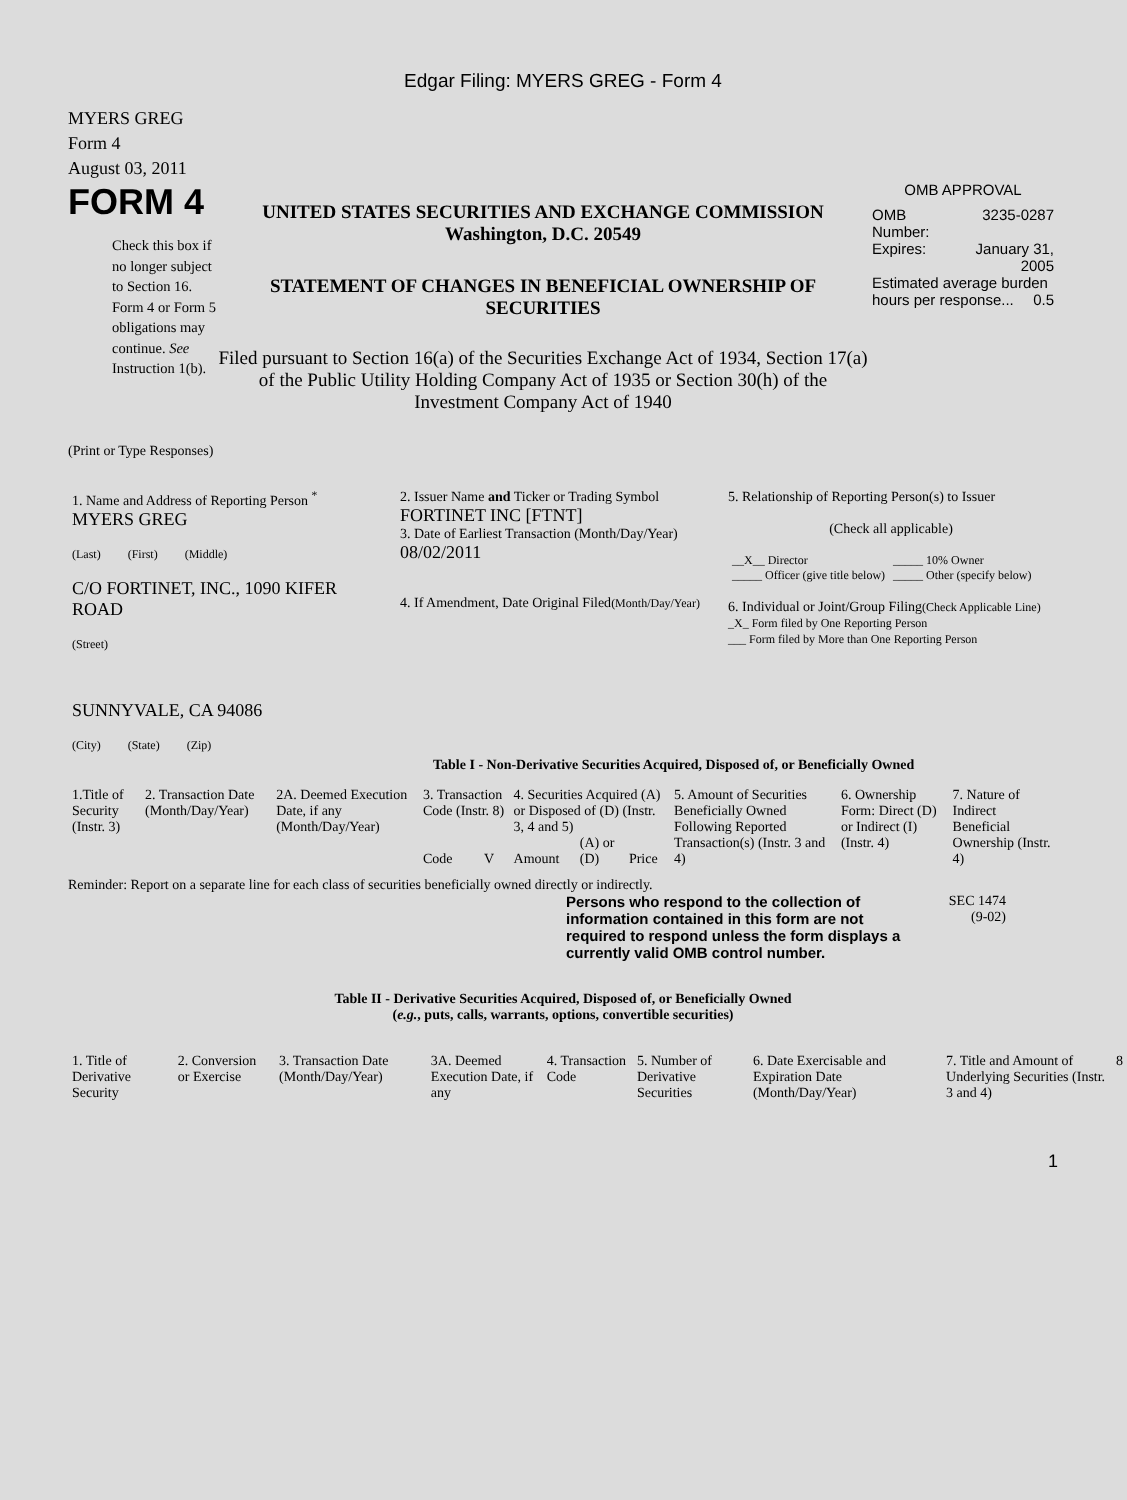Edgar Filing: MYERS GREG - Form 4
MYERS GREG
Form 4
August 03, 2011
FORM 4
Check this box if no longer subject to Section 16. Form 4 or Form 5 obligations may continue. See Instruction 1(b).
UNITED STATES SECURITIES AND EXCHANGE COMMISSION
Washington, D.C. 20549
STATEMENT OF CHANGES IN BENEFICIAL OWNERSHIP OF SECURITIES
Filed pursuant to Section 16(a) of the Securities Exchange Act of 1934, Section 17(a) of the Public Utility Holding Company Act of 1935 or Section 30(h) of the Investment Company Act of 1940
OMB APPROVAL
| OMB Number: | 3235-0287 |
| Expires: | January 31, 2005 |
| Estimated average burden hours per response... 0.5 | |
(Print or Type Responses)
| 1. Name and Address of Reporting Person <sup>*</sup> MYERS GREG (Last) (First) (Middle) C/O FORTINET, INC., 1090 KIFER ROAD (Street) SUNNYVALE, CA 94086 (City) (State) (Zip) | 2. Issuer Name and Ticker or Trading Symbol FORTINET INC [FTNT] 3. Date of Earliest Transaction (Month/Day/Year) 08/02/2011 4. If Amendment, Date Original Filed (Month/Day/Year) | 5. Relationship of Reporting Person(s) to Issuer (Check all applicable) / __X__ Director _____ Officer (give title below) / _____ 10% Owner _____ Other (specify below) / 6. Individual or Joint/Group Filing (Check Applicable Line) _X_ Form filed by One Reporting Person ___ Form filed by More than One Reporting Person |
Table I - Non-Derivative Securities Acquired, Disposed of, or Beneficially Owned
| 1.Title of Security (Instr. 3) | 2. Transaction Date (Month/Day/Year) | 2A. Deemed Execution Date, if any (Month/Day/Year) | 3. Transaction Code (Instr. 8) | | 4. Securities Acquired (A) or Disposed of (D) (Instr. 3, 4 and 5) | | | 5. Amount of Securities Beneficially Owned Following Reported Transaction(s) (Instr. 3 and 4) | 6. Ownership Form: Direct (D) or Indirect (I) (Instr. 4) | 7. Nature of Indirect Beneficial Ownership (Instr. 4) |
| --- | --- | --- | --- | --- | --- | --- | --- | --- | --- | --- |
| | | | Code | V | Amount | (A) or (D) | Price | | | |
Reminder: Report on a separate line for each class of securities beneficially owned directly or indirectly.
Persons who respond to the collection of information contained in this form are not required to respond unless the form displays a currently valid OMB control number.
SEC 1474
(9-02)
Table II - Derivative Securities Acquired, Disposed of, or Beneficially Owned
(e.g., puts, calls, warrants, options, convertible securities)
| 1. Title of Derivative Security | 2. Conversion or Exercise | 3. Transaction Date (Month/Day/Year) | 3A. Deemed Execution Date, if any | 4. Transaction Code | 5. Number of Derivative Securities | 6. Date Exercisable and Expiration Date (Month/Day/Year) | 7. Title and Amount of Underlying Securities (Instr. 3 and 4) | 8 |
| --- | --- | --- | --- | --- | --- | --- | --- | --- |
1